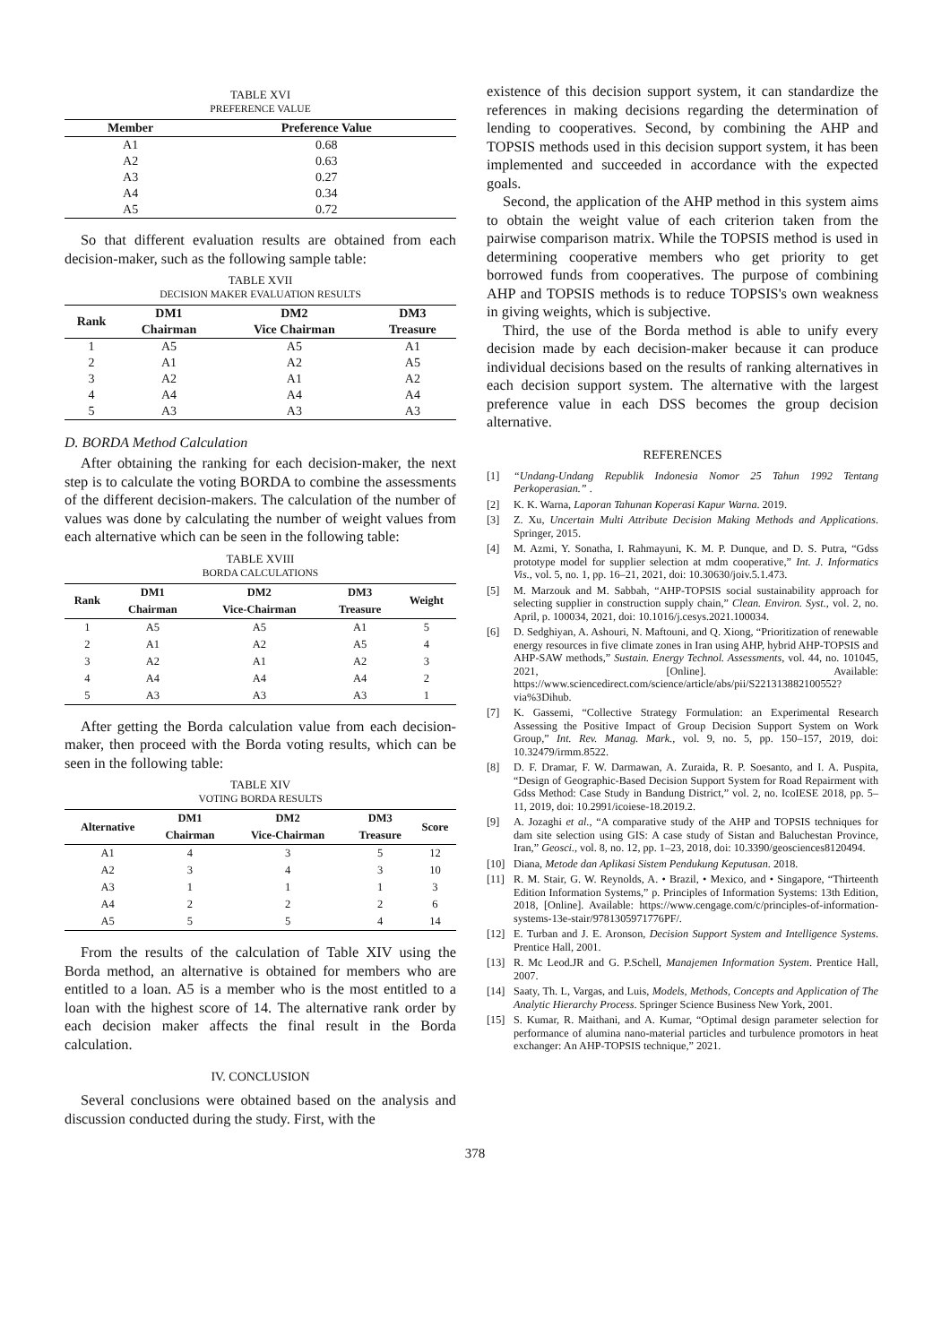TABLE XVI
PREFERENCE VALUE
| Member | Preference Value |
| --- | --- |
| A1 | 0.68 |
| A2 | 0.63 |
| A3 | 0.27 |
| A4 | 0.34 |
| A5 | 0.72 |
So that different evaluation results are obtained from each decision-maker, such as the following sample table:
TABLE XVII
DECISION MAKER EVALUATION RESULTS
| Rank | DM1 Chairman | DM2 Vice Chairman | DM3 Treasure |
| --- | --- | --- | --- |
| 1 | A5 | A5 | A1 |
| 2 | A1 | A2 | A5 |
| 3 | A2 | A1 | A2 |
| 4 | A4 | A4 | A4 |
| 5 | A3 | A3 | A3 |
D. BORDA Method Calculation
After obtaining the ranking for each decision-maker, the next step is to calculate the voting BORDA to combine the assessments of the different decision-makers. The calculation of the number of values was done by calculating the number of weight values from each alternative which can be seen in the following table:
TABLE XVIII
BORDA CALCULATIONS
| Rank | DM1 | DM2 | DM3 | Weight |
| --- | --- | --- | --- | --- |
| | Chairman | Vice-Chairman | Treasure | |
| 1 | A5 | A5 | A1 | 5 |
| 2 | A1 | A2 | A5 | 4 |
| 3 | A2 | A1 | A2 | 3 |
| 4 | A4 | A4 | A4 | 2 |
| 5 | A3 | A3 | A3 | 1 |
After getting the Borda calculation value from each decision-maker, then proceed with the Borda voting results, which can be seen in the following table:
TABLE XIV
VOTING BORDA RESULTS
| Alternative | DM1 Chairman | DM2 Vice-Chairman | DM3 Treasure | Score |
| --- | --- | --- | --- | --- |
| A1 | 4 | 3 | 5 | 12 |
| A2 | 3 | 4 | 3 | 10 |
| A3 | 1 | 1 | 1 | 3 |
| A4 | 2 | 2 | 2 | 6 |
| A5 | 5 | 5 | 4 | 14 |
From the results of the calculation of Table XIV using the Borda method, an alternative is obtained for members who are entitled to a loan. A5 is a member who is the most entitled to a loan with the highest score of 14. The alternative rank order by each decision maker affects the final result in the Borda calculation.
IV. CONCLUSION
Several conclusions were obtained based on the analysis and discussion conducted during the study. First, with the
existence of this decision support system, it can standardize the references in making decisions regarding the determination of lending to cooperatives. Second, by combining the AHP and TOPSIS methods used in this decision support system, it has been implemented and succeeded in accordance with the expected goals.
Second, the application of the AHP method in this system aims to obtain the weight value of each criterion taken from the pairwise comparison matrix. While the TOPSIS method is used in determining cooperative members who get priority to get borrowed funds from cooperatives. The purpose of combining AHP and TOPSIS methods is to reduce TOPSIS's own weakness in giving weights, which is subjective.
Third, the use of the Borda method is able to unify every decision made by each decision-maker because it can produce individual decisions based on the results of ranking alternatives in each decision support system. The alternative with the largest preference value in each DSS becomes the group decision alternative.
REFERENCES
[1] “Undang-Undang Republik Indonesia Nomor 25 Tahun 1992 Tentang Perkoperasian.” .
[2] K. K. Warna, Laporan Tahunan Koperasi Kapur Warna. 2019.
[3] Z. Xu, Uncertain Multi Attribute Decision Making Methods and Applications. Springer, 2015.
[4] M. Azmi, Y. Sonatha, I. Rahmayuni, K. M. P. Dunque, and D. S. Putra, “Gdss prototype model for supplier selection at mdm cooperative,” Int. J. Informatics Vis., vol. 5, no. 1, pp. 16–21, 2021, doi: 10.30630/joiv.5.1.473.
[5] M. Marzouk and M. Sabbah, “AHP-TOPSIS social sustainability approach for selecting supplier in construction supply chain,” Clean. Environ. Syst., vol. 2, no. April, p. 100034, 2021, doi: 10.1016/j.cesys.2021.100034.
[6] D. Sedghiyan, A. Ashouri, N. Maftouni, and Q. Xiong, “Prioritization of renewable energy resources in five climate zones in Iran using AHP, hybrid AHP-TOPSIS and AHP-SAW methods,” Sustain. Energy Technol. Assessments, vol. 44, no. 101045, 2021, [Online]. Available: https://www.sciencedirect.com/science/article/abs/pii/S221313882100552?via%3Dihub.
[7] K. Gassemi, “Collective Strategy Formulation: an Experimental Research Assessing the Positive Impact of Group Decision Support System on Work Group,” Int. Rev. Manag. Mark., vol. 9, no. 5, pp. 150–157, 2019, doi: 10.32479/irmm.8522.
[8] D. F. Dramar, F. W. Darmawan, A. Zuraida, R. P. Soesanto, and I. A. Puspita, “Design of Geographic-Based Decision Support System for Road Repairment with Gdss Method: Case Study in Bandung District,” vol. 2, no. IcoIESE 2018, pp. 5–11, 2019, doi: 10.2991/icoiese-18.2019.2.
[9] A. Jozaghi et al., “A comparative study of the AHP and TOPSIS techniques for dam site selection using GIS: A case study of Sistan and Baluchestan Province, Iran,” Geosci., vol. 8, no. 12, pp. 1–23, 2018, doi: 10.3390/geosciences8120494.
[10] Diana, Metode dan Aplikasi Sistem Pendukung Keputusan. 2018.
[11] R. M. Stair, G. W. Reynolds, A. • Brazil, • Mexico, and • Singapore, “Thirteenth Edition Information Systems,” p. Principles of Information Systems: 13th Edition, 2018, [Online]. Available: https://www.cengage.com/c/principles-of-information-systems-13e-stair/9781305971776PF/.
[12] E. Turban and J. E. Aronson, Decision Support System and Intelligence Systems. Prentice Hall, 2001.
[13] R. Mc Leod.JR and G. P.Schell, Manajemen Information System. Prentice Hall, 2007.
[14] Saaty, Th. L, Vargas, and Luis, Models, Methods, Concepts and Application of The Analytic Hierarchy Process. Springer Science Business New York, 2001.
[15] S. Kumar, R. Maithani, and A. Kumar, “Optimal design parameter selection for performance of alumina nano-material particles and turbulence promotors in heat exchanger: An AHP-TOPSIS technique,” 2021.
378